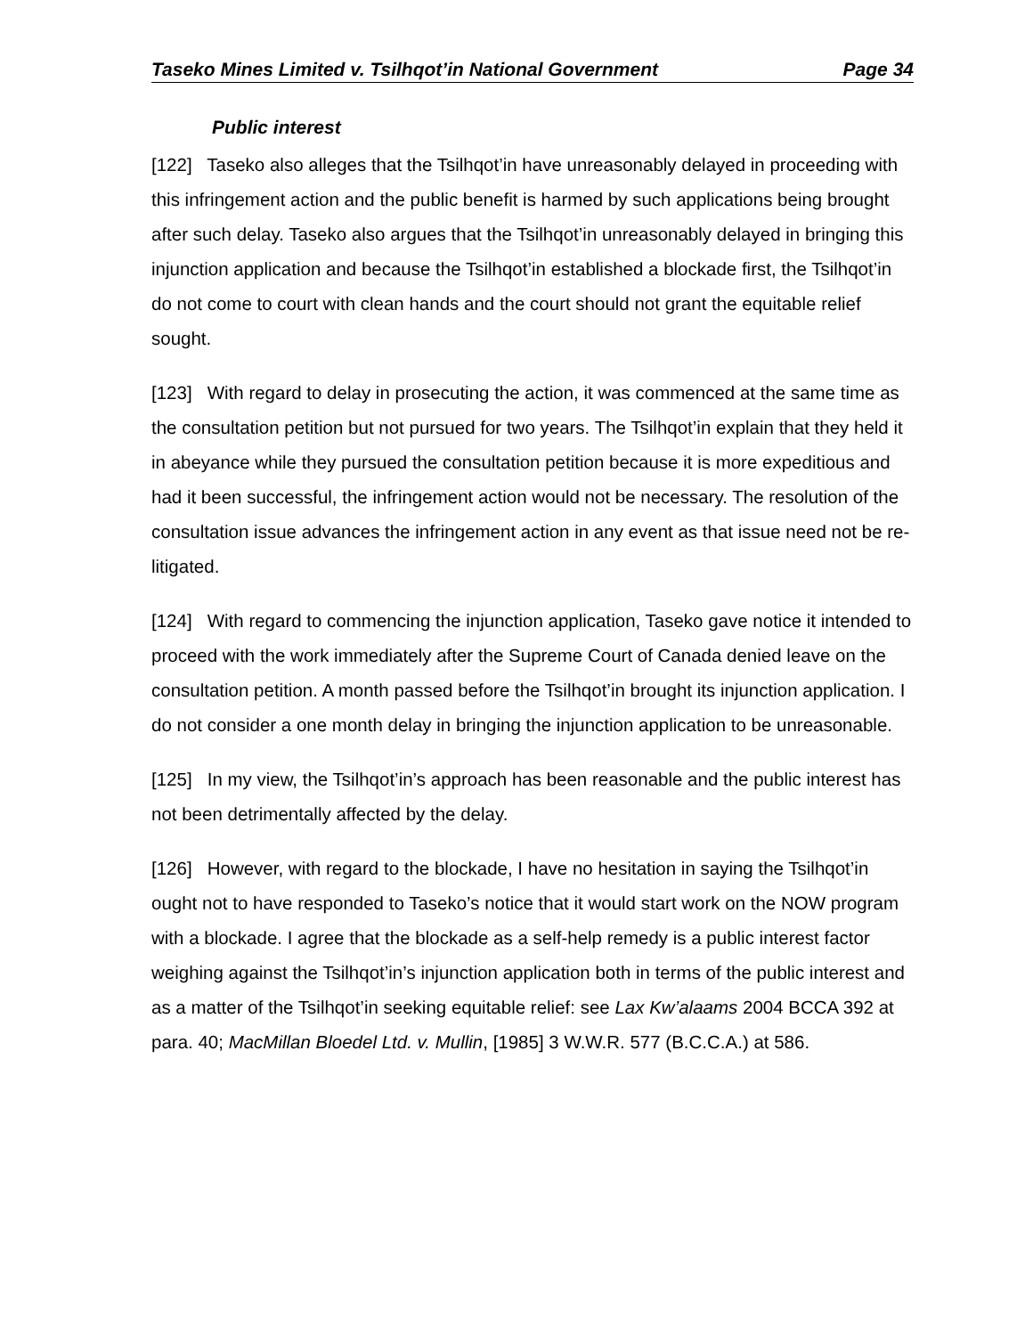Taseko Mines Limited v. Tsilhqot’in National Government Page 34
Public interest
[122] Taseko also alleges that the Tsilhqot’in have unreasonably delayed in proceeding with this infringement action and the public benefit is harmed by such applications being brought after such delay. Taseko also argues that the Tsilhqot’in unreasonably delayed in bringing this injunction application and because the Tsilhqot’in established a blockade first, the Tsilhqot’in do not come to court with clean hands and the court should not grant the equitable relief sought.
[123] With regard to delay in prosecuting the action, it was commenced at the same time as the consultation petition but not pursued for two years. The Tsilhqot’in explain that they held it in abeyance while they pursued the consultation petition because it is more expeditious and had it been successful, the infringement action would not be necessary. The resolution of the consultation issue advances the infringement action in any event as that issue need not be re-litigated.
[124] With regard to commencing the injunction application, Taseko gave notice it intended to proceed with the work immediately after the Supreme Court of Canada denied leave on the consultation petition. A month passed before the Tsilhqot’in brought its injunction application. I do not consider a one month delay in bringing the injunction application to be unreasonable.
[125] In my view, the Tsilhqot’in’s approach has been reasonable and the public interest has not been detrimentally affected by the delay.
[126] However, with regard to the blockade, I have no hesitation in saying the Tsilhqot’in ought not to have responded to Taseko’s notice that it would start work on the NOW program with a blockade. I agree that the blockade as a self-help remedy is a public interest factor weighing against the Tsilhqot’in’s injunction application both in terms of the public interest and as a matter of the Tsilhqot’in seeking equitable relief: see Lax Kw’alaams 2004 BCCA 392 at para. 40; MacMillan Bloedel Ltd. v. Mullin, [1985] 3 W.W.R. 577 (B.C.C.A.) at 586.